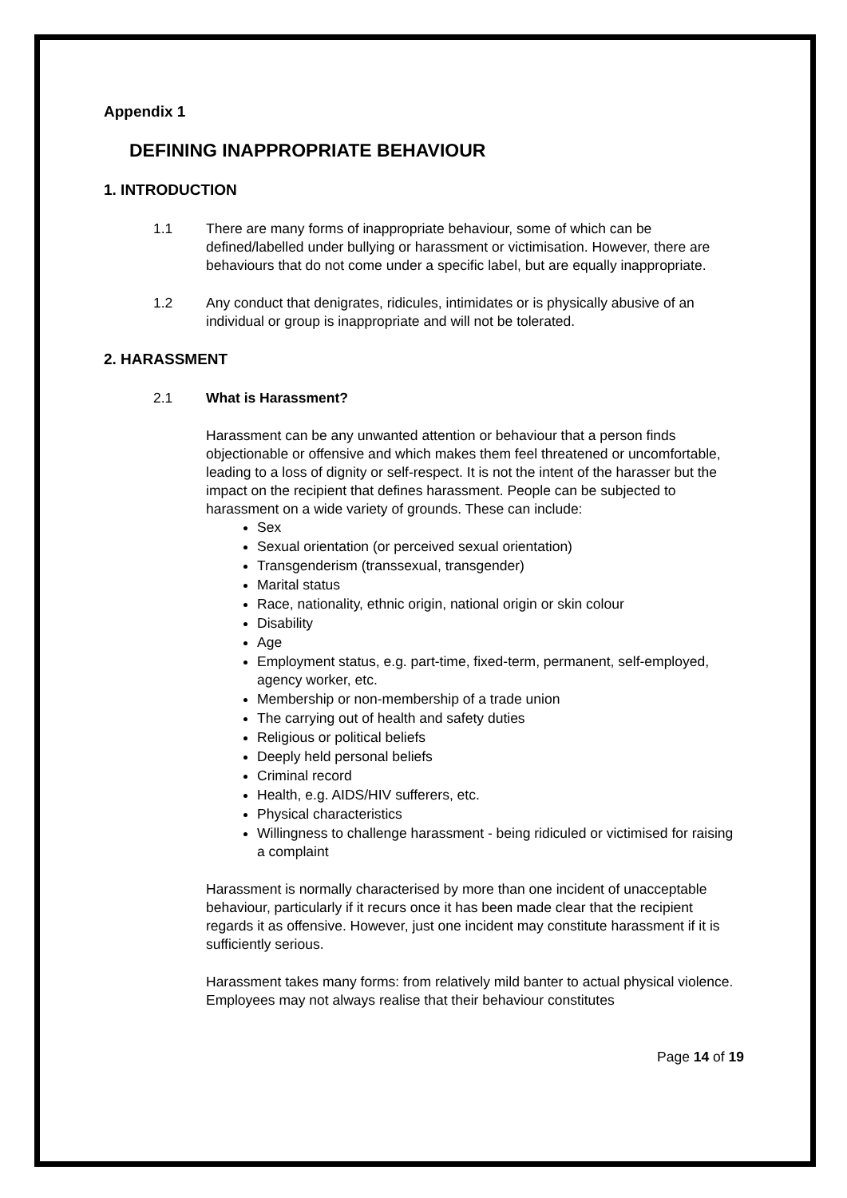Appendix 1
DEFINING INAPPROPRIATE BEHAVIOUR
1. INTRODUCTION
1.1 There are many forms of inappropriate behaviour, some of which can be defined/labelled under bullying or harassment or victimisation. However, there are behaviours that do not come under a specific label, but are equally inappropriate.
1.2 Any conduct that denigrates, ridicules, intimidates or is physically abusive of an individual or group is inappropriate and will not be tolerated.
2. HARASSMENT
2.1 What is Harassment?
Harassment can be any unwanted attention or behaviour that a person finds objectionable or offensive and which makes them feel threatened or uncomfortable, leading to a loss of dignity or self-respect. It is not the intent of the harasser but the impact on the recipient that defines harassment. People can be subjected to harassment on a wide variety of grounds. These can include:
Sex
Sexual orientation (or perceived sexual orientation)
Transgenderism (transsexual, transgender)
Marital status
Race, nationality, ethnic origin, national origin or skin colour
Disability
Age
Employment status, e.g. part-time, fixed-term, permanent, self-employed, agency worker, etc.
Membership or non-membership of a trade union
The carrying out of health and safety duties
Religious or political beliefs
Deeply held personal beliefs
Criminal record
Health, e.g. AIDS/HIV sufferers, etc.
Physical characteristics
Willingness to challenge harassment - being ridiculed or victimised for raising a complaint
Harassment is normally characterised by more than one incident of unacceptable behaviour, particularly if it recurs once it has been made clear that the recipient regards it as offensive. However, just one incident may constitute harassment if it is sufficiently serious.
Harassment takes many forms: from relatively mild banter to actual physical violence. Employees may not always realise that their behaviour constitutes
Page 14 of 19